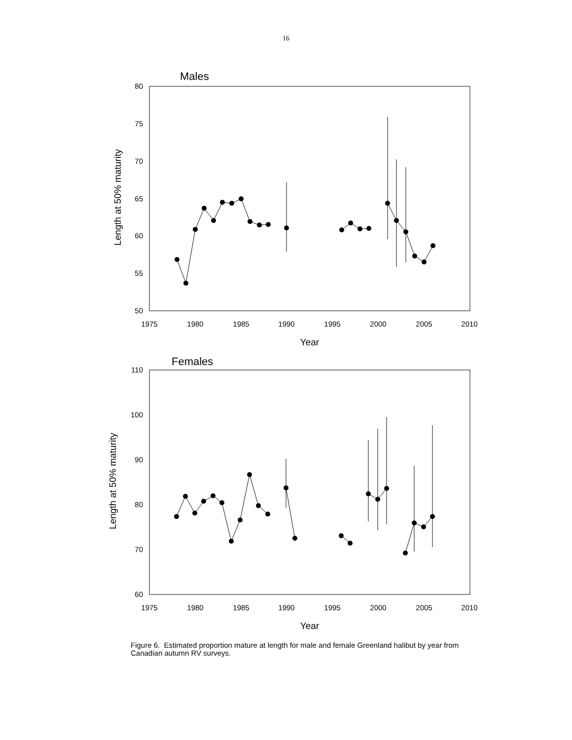16
Males
80
75
70
65
60
55
50
1975
1980
1985
1990
1995
2000
2005
2010
Year
Length at 50% maturity
Females
110
100
90
80
70
60
1975
1980
1985
1990
1995
2000
2005
2010
Year
Length at 50% maturity
Figure 6. Estimated proportion mature at length for male and female Greenland halibut by year from Canadian autumn RV surveys.